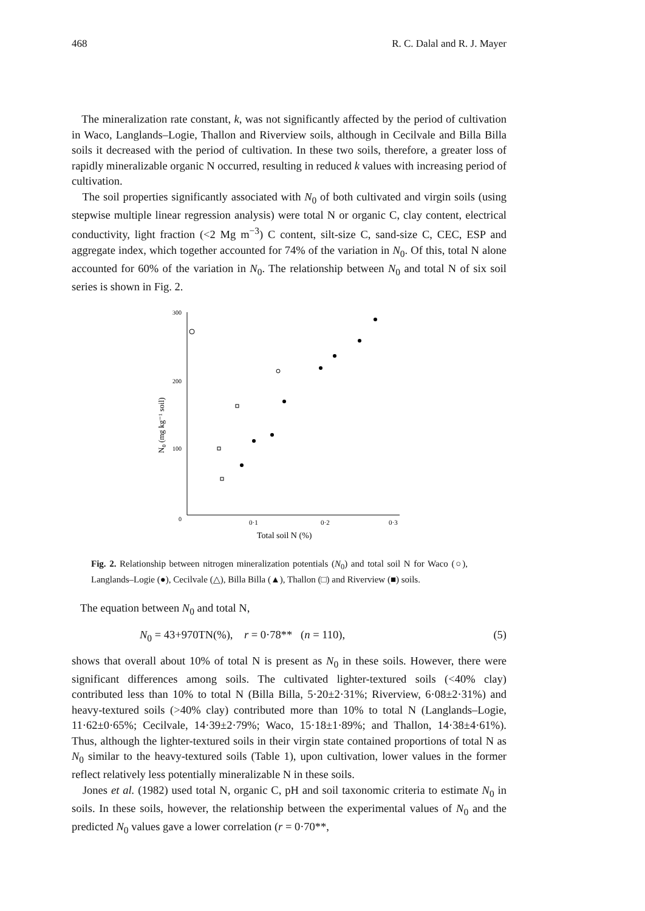468 R. C. Dalal and R. J. Mayer
The mineralization rate constant, k, was not significantly affected by the period of cultivation in Waco, Langlands–Logie, Thallon and Riverview soils, although in Cecilvale and Billa Billa soils it decreased with the period of cultivation. In these two soils, therefore, a greater loss of rapidly mineralizable organic N occurred, resulting in reduced k values with increasing period of cultivation.
The soil properties significantly associated with N<sub>0</sub> of both cultivated and virgin soils (using stepwise multiple linear regression analysis) were total N or organic C, clay content, electrical conductivity, light fraction (<2 Mg m<sup>−3</sup>) C content, silt-size C, sand-size C, CEC, ESP and aggregate index, which together accounted for 74% of the variation in N<sub>0</sub>. Of this, total N alone accounted for 60% of the variation in N<sub>0</sub>. The relationship between N<sub>0</sub> and total N of six soil series is shown in Fig. 2.
300
200
100
0
0·1
0·2
0·3
Total soil N (%)
N0 (mg kg⁻¹ soil)
Fig. 2. Relationship between nitrogen mineralization potentials (N<sub>0</sub>) and total soil N for Waco (○), Langlands–Logie (●), Cecilvale (△), Billa Billa (▲), Thallon (□) and Riverview (■) soils.
The equation between N<sub>0</sub> and total N,
N<sub>0</sub> = 43+970TN(%), r = 0·78** (n = 110), (5)
shows that overall about 10% of total N is present as N<sub>0</sub> in these soils. However, there were significant differences among soils. The cultivated lighter-textured soils (<40% clay) contributed less than 10% to total N (Billa Billa, 5·20±2·31%; Riverview, 6·08±2·31%) and heavy-textured soils (>40% clay) contributed more than 10% to total N (Langlands–Logie, 11·62±0·65%; Cecilvale, 14·39±2·79%; Waco, 15·18±1·89%; and Thallon, 14·38±4·61%). Thus, although the lighter-textured soils in their virgin state contained proportions of total N as N<sub>0</sub> similar to the heavy-textured soils (Table 1), upon cultivation, lower values in the former reflect relatively less potentially mineralizable N in these soils.
Jones et al. (1982) used total N, organic C, pH and soil taxonomic criteria to estimate N<sub>0</sub> in soils. In these soils, however, the relationship between the experimental values of N<sub>0</sub> and the predicted N<sub>0</sub> values gave a lower correlation (r = 0·70**,